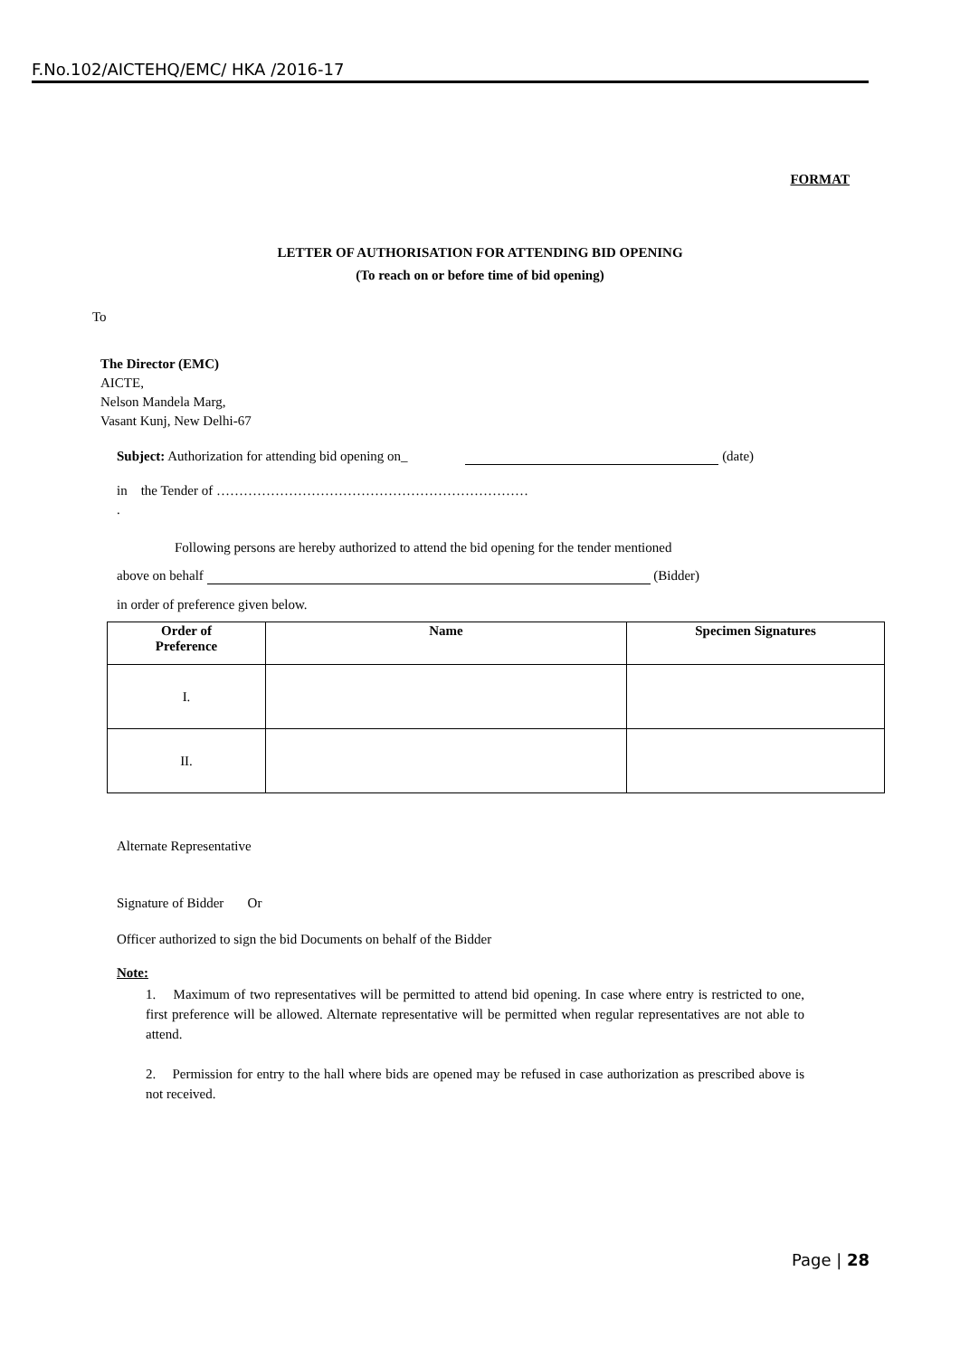F.No.102/AICTEHQ/EMC/ HKA /2016-17
FORMAT
LETTER OF AUTHORISATION FOR ATTENDING BID OPENING
(To reach on or before time of bid opening)
To
The Director (EMC)
AICTE,
Nelson Mandela Marg,
Vasant Kunj, New Delhi-67
Subject: Authorization for attending bid opening on_ (date)
in the Tender of ……………………………………………………………
.
Following persons are hereby authorized to attend the bid opening for the tender mentioned
above on behalf (Bidder)
in order of preference given below.
| Order of Preference | Name | Specimen Signatures |
| --- | --- | --- |
| I. | | |
| II. | | |
Alternate Representative
Signature of Bidder Or
Officer authorized to sign the bid Documents on behalf of the Bidder
Note:
1. Maximum of two representatives will be permitted to attend bid opening. In case where entry is restricted to one, first preference will be allowed. Alternate representative will be permitted when regular representatives are not able to attend.
2. Permission for entry to the hall where bids are opened may be refused in case authorization as prescribed above is not received.
Page | 28